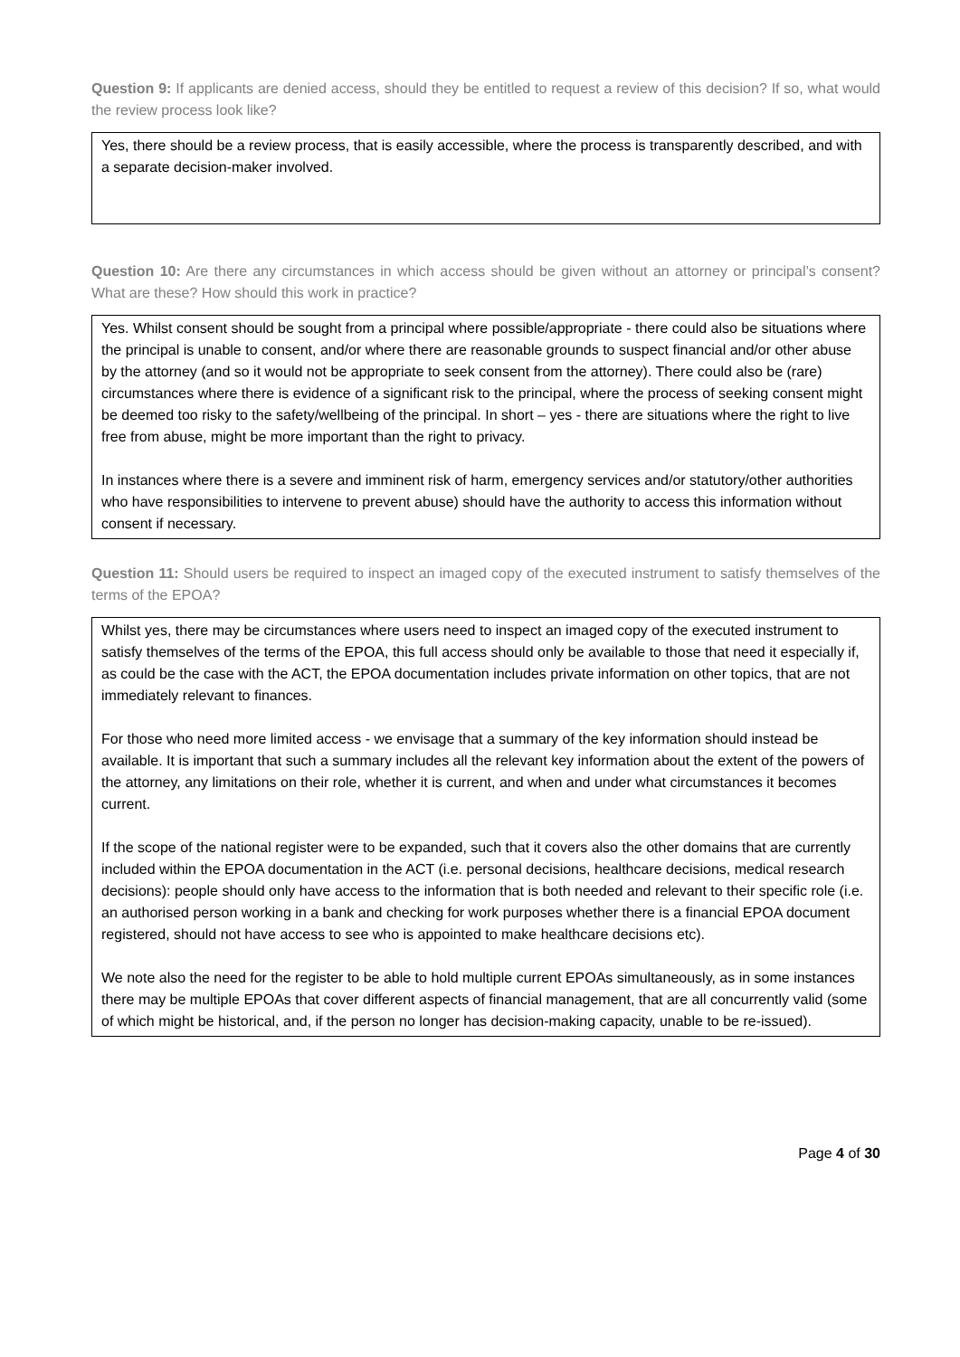Question 9: If applicants are denied access, should they be entitled to request a review of this decision? If so, what would the review process look like?
Yes, there should be a review process, that is easily accessible, where the process is transparently described, and with a separate decision-maker involved.
Question 10: Are there any circumstances in which access should be given without an attorney or principal’s consent? What are these? How should this work in practice?
Yes. Whilst consent should be sought from a principal where possible/appropriate - there could also be situations where the principal is unable to consent, and/or where there are reasonable grounds to suspect financial and/or other abuse by the attorney (and so it would not be appropriate to seek consent from the attorney). There could also be (rare) circumstances where there is evidence of a significant risk to the principal, where the process of seeking consent might be deemed too risky to the safety/wellbeing of the principal. In short – yes - there are situations where the right to live free from abuse, might be more important than the right to privacy.
In instances where there is a severe and imminent risk of harm, emergency services and/or statutory/other authorities who have responsibilities to intervene to prevent abuse) should have the authority to access this information without consent if necessary.
Question 11: Should users be required to inspect an imaged copy of the executed instrument to satisfy themselves of the terms of the EPOA?
Whilst yes, there may be circumstances where users need to inspect an imaged copy of the executed instrument to satisfy themselves of the terms of the EPOA, this full access should only be available to those that need it especially if, as could be the case with the ACT, the EPOA documentation includes private information on other topics, that are not immediately relevant to finances.
For those who need more limited access - we envisage that a summary of the key information should instead be available. It is important that such a summary includes all the relevant key information about the extent of the powers of the attorney, any limitations on their role, whether it is current, and when and under what circumstances it becomes current.
If the scope of the national register were to be expanded, such that it covers also the other domains that are currently included within the EPOA documentation in the ACT (i.e. personal decisions, healthcare decisions, medical research decisions): people should only have access to the information that is both needed and relevant to their specific role (i.e. an authorised person working in a bank and checking for work purposes whether there is a financial EPOA document registered, should not have access to see who is appointed to make healthcare decisions etc).
We note also the need for the register to be able to hold multiple current EPOAs simultaneously, as in some instances there may be multiple EPOAs that cover different aspects of financial management, that are all concurrently valid (some of which might be historical, and, if the person no longer has decision-making capacity, unable to be re-issued).
Page 4 of 30